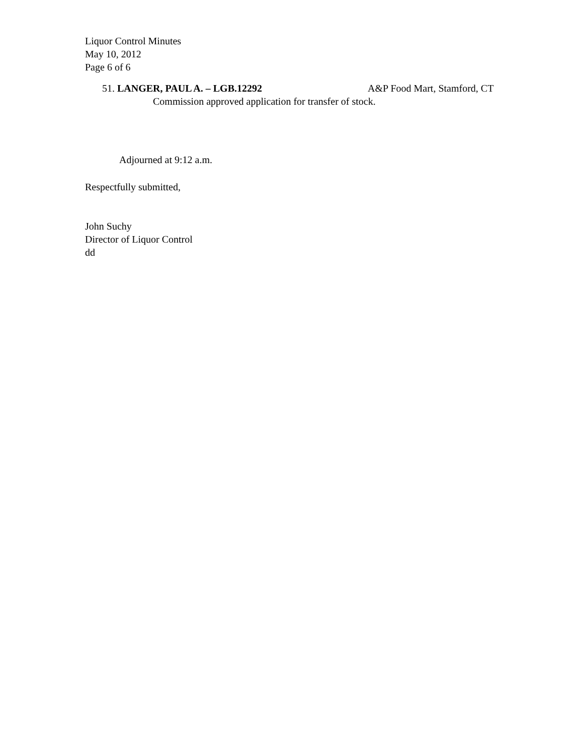Liquor Control Minutes
May 10, 2012
Page 6 of 6
51. LANGER, PAUL A. – LGB.12292 A&P Food Mart, Stamford, CT
Commission approved application for transfer of stock.
Adjourned at 9:12 a.m.
Respectfully submitted,
John Suchy
Director of Liquor Control
dd